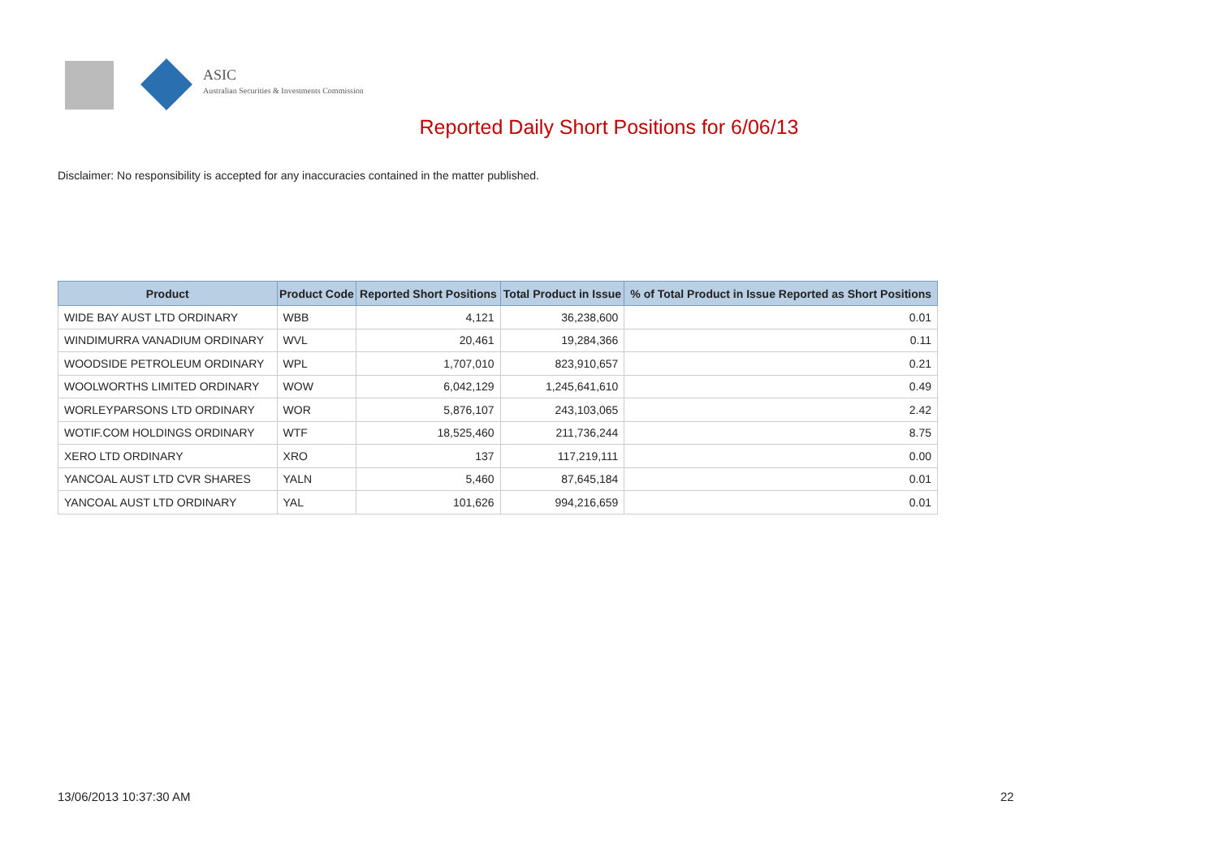ASIC
Australian Securities & Investments Commission
Reported Daily Short Positions for 6/06/13
Disclaimer: No responsibility is accepted for any inaccuracies contained in the matter published.
| Product | Product Code | Reported Short Positions | Total Product in Issue | % of Total Product in Issue Reported as Short Positions |
| --- | --- | --- | --- | --- |
| WIDE BAY AUST LTD ORDINARY | WBB | 4,121 | 36,238,600 | 0.01 |
| WINDIMURRA VANADIUM ORDINARY | WVL | 20,461 | 19,284,366 | 0.11 |
| WOODSIDE PETROLEUM ORDINARY | WPL | 1,707,010 | 823,910,657 | 0.21 |
| WOOLWORTHS LIMITED ORDINARY | WOW | 6,042,129 | 1,245,641,610 | 0.49 |
| WORLEYPARSONS LTD ORDINARY | WOR | 5,876,107 | 243,103,065 | 2.42 |
| WOTIF.COM HOLDINGS ORDINARY | WTF | 18,525,460 | 211,736,244 | 8.75 |
| XERO LTD ORDINARY | XRO | 137 | 117,219,111 | 0.00 |
| YANCOAL AUST LTD CVR SHARES | YALN | 5,460 | 87,645,184 | 0.01 |
| YANCOAL AUST LTD ORDINARY | YAL | 101,626 | 994,216,659 | 0.01 |
13/06/2013 10:37:30 AM 22